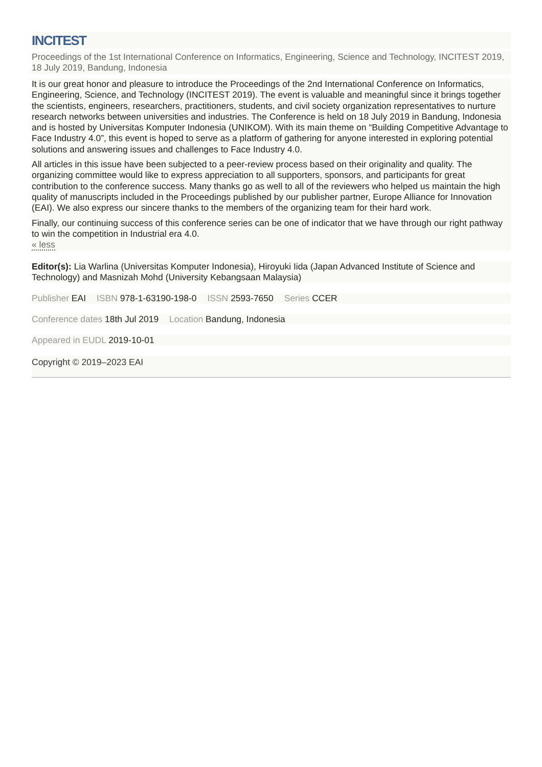INCITEST
Proceedings of the 1st International Conference on Informatics, Engineering, Science and Technology, INCITEST 2019, 18 July 2019, Bandung, Indonesia
It is our great honor and pleasure to introduce the Proceedings of the 2nd International Conference on Informatics, Engineering, Science, and Technology (INCITEST 2019). The event is valuable and meaningful since it brings together the scientists, engineers, researchers, practitioners, students, and civil society organization representatives to nurture research networks between universities and industries. The Conference is held on 18 July 2019 in Bandung, Indonesia and is hosted by Universitas Komputer Indonesia (UNIKOM). With its main theme on “Building Competitive Advantage to Face Industry 4.0”, this event is hoped to serve as a platform of gathering for anyone interested in exploring potential solutions and answering issues and challenges to Face Industry 4.0.
All articles in this issue have been subjected to a peer-review process based on their originality and quality. The organizing committee would like to express appreciation to all supporters, sponsors, and participants for great contribution to the conference success. Many thanks go as well to all of the reviewers who helped us maintain the high quality of manuscripts included in the Proceedings published by our publisher partner, Europe Alliance for Innovation (EAI). We also express our sincere thanks to the members of the organizing team for their hard work.
Finally, our continuing success of this conference series can be one of indicator that we have through our right pathway to win the competition in Industrial era 4.0.
« less
Editor(s): Lia Warlina (Universitas Komputer Indonesia), Hiroyuki Iida (Japan Advanced Institute of Science and Technology) and Masnizah Mohd (University Kebangsaan Malaysia)
Publisher EAI ISBN 978-1-63190-198-0 ISSN 2593-7650 Series CCER
Conference dates 18th Jul 2019 Location Bandung, Indonesia
Appeared in EUDL 2019-10-01
Copyright © 2019–2023 EAI